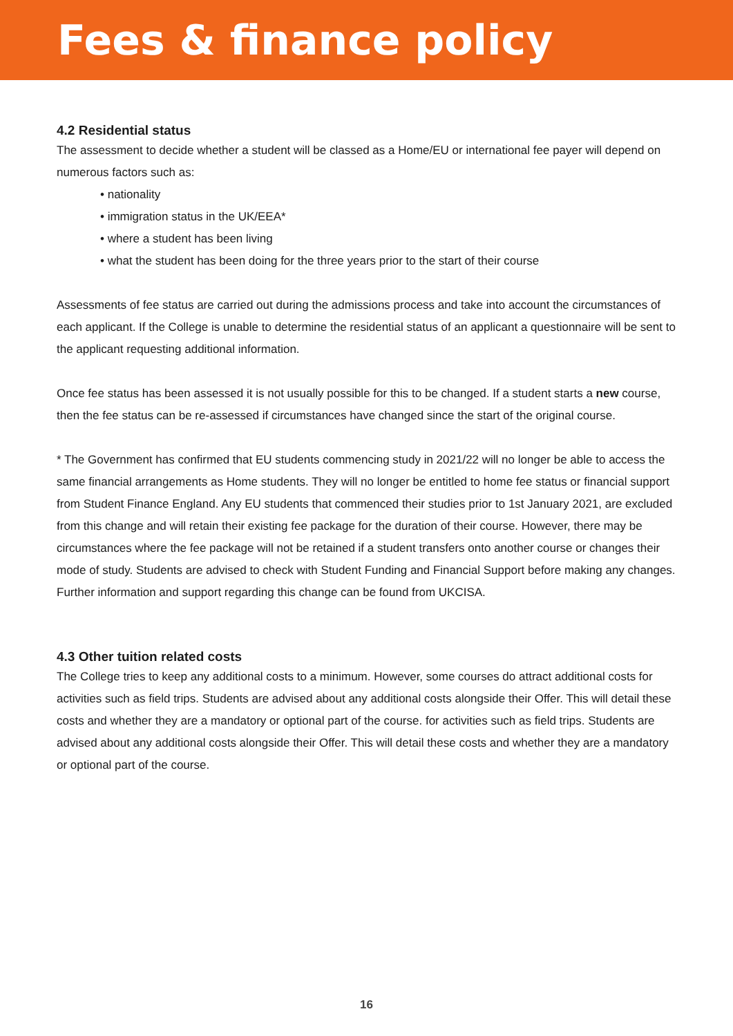Fees & finance policy
4.2 Residential status
The assessment to decide whether a student will be classed as a Home/EU or international fee payer will depend on numerous factors such as:
• nationality
• immigration status in the UK/EEA*
• where a student has been living
• what the student has been doing for the three years prior to the start of their course
Assessments of fee status are carried out during the admissions process and take into account the circumstances of each applicant. If the College is unable to determine the residential status of an applicant a questionnaire will be sent to the applicant requesting additional information.
Once fee status has been assessed it is not usually possible for this to be changed. If a student starts a new course, then the fee status can be re-assessed if circumstances have changed since the start of the original course.
* The Government has confirmed that EU students commencing study in 2021/22 will no longer be able to access the same financial arrangements as Home students. They will no longer be entitled to home fee status or financial support from Student Finance England. Any EU students that commenced their studies prior to 1st January 2021, are excluded from this change and will retain their existing fee package for the duration of their course. However, there may be circumstances where the fee package will not be retained if a student transfers onto another course or changes their mode of study. Students are advised to check with Student Funding and Financial Support before making any changes. Further information and support regarding this change can be found from UKCISA.
4.3 Other tuition related costs
The College tries to keep any additional costs to a minimum. However, some courses do attract additional costs for activities such as field trips. Students are advised about any additional costs alongside their Offer. This will detail these costs and whether they are a mandatory or optional part of the course. for activities such as field trips. Students are advised about any additional costs alongside their Offer. This will detail these costs and whether they are a mandatory or optional part of the course.
16